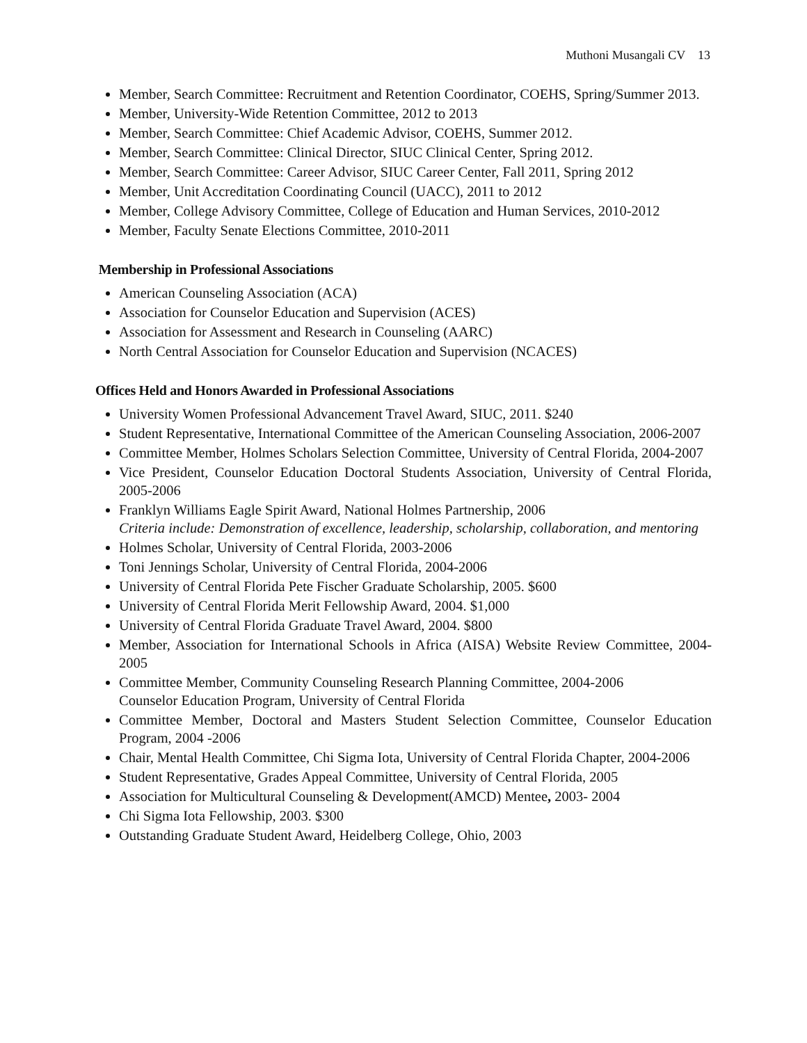Muthoni Musangali CV 13
Member, Search Committee: Recruitment and Retention Coordinator, COEHS, Spring/Summer 2013.
Member, University-Wide Retention Committee, 2012 to 2013
Member, Search Committee: Chief Academic Advisor, COEHS, Summer 2012.
Member, Search Committee: Clinical Director, SIUC Clinical Center, Spring 2012.
Member, Search Committee: Career Advisor, SIUC Career Center, Fall 2011, Spring 2012
Member, Unit Accreditation Coordinating Council (UACC), 2011 to 2012
Member, College Advisory Committee, College of Education and Human Services, 2010-2012
Member, Faculty Senate Elections Committee, 2010-2011
Membership in Professional Associations
American Counseling Association (ACA)
Association for Counselor Education and Supervision (ACES)
Association for Assessment and Research in Counseling (AARC)
North Central Association for Counselor Education and Supervision (NCACES)
Offices Held and Honors Awarded in Professional Associations
University Women Professional Advancement Travel Award, SIUC, 2011. $240
Student Representative, International Committee of the American Counseling Association, 2006-2007
Committee Member, Holmes Scholars Selection Committee, University of Central Florida, 2004-2007
Vice President, Counselor Education Doctoral Students Association, University of Central Florida, 2005-2006
Franklyn Williams Eagle Spirit Award, National Holmes Partnership, 2006
Criteria include: Demonstration of excellence, leadership, scholarship, collaboration, and mentoring
Holmes Scholar, University of Central Florida, 2003-2006
Toni Jennings Scholar, University of Central Florida, 2004-2006
University of Central Florida Pete Fischer Graduate Scholarship, 2005. $600
University of Central Florida Merit Fellowship Award, 2004. $1,000
University of Central Florida Graduate Travel Award, 2004. $800
Member, Association for International Schools in Africa (AISA) Website Review Committee, 2004-2005
Committee Member, Community Counseling Research Planning Committee, 2004-2006
Counselor Education Program, University of Central Florida
Committee Member, Doctoral and Masters Student Selection Committee, Counselor Education Program, 2004 -2006
Chair, Mental Health Committee, Chi Sigma Iota, University of Central Florida Chapter, 2004-2006
Student Representative, Grades Appeal Committee, University of Central Florida, 2005
Association for Multicultural Counseling & Development(AMCD) Mentee, 2003- 2004
Chi Sigma Iota Fellowship, 2003. $300
Outstanding Graduate Student Award, Heidelberg College, Ohio, 2003